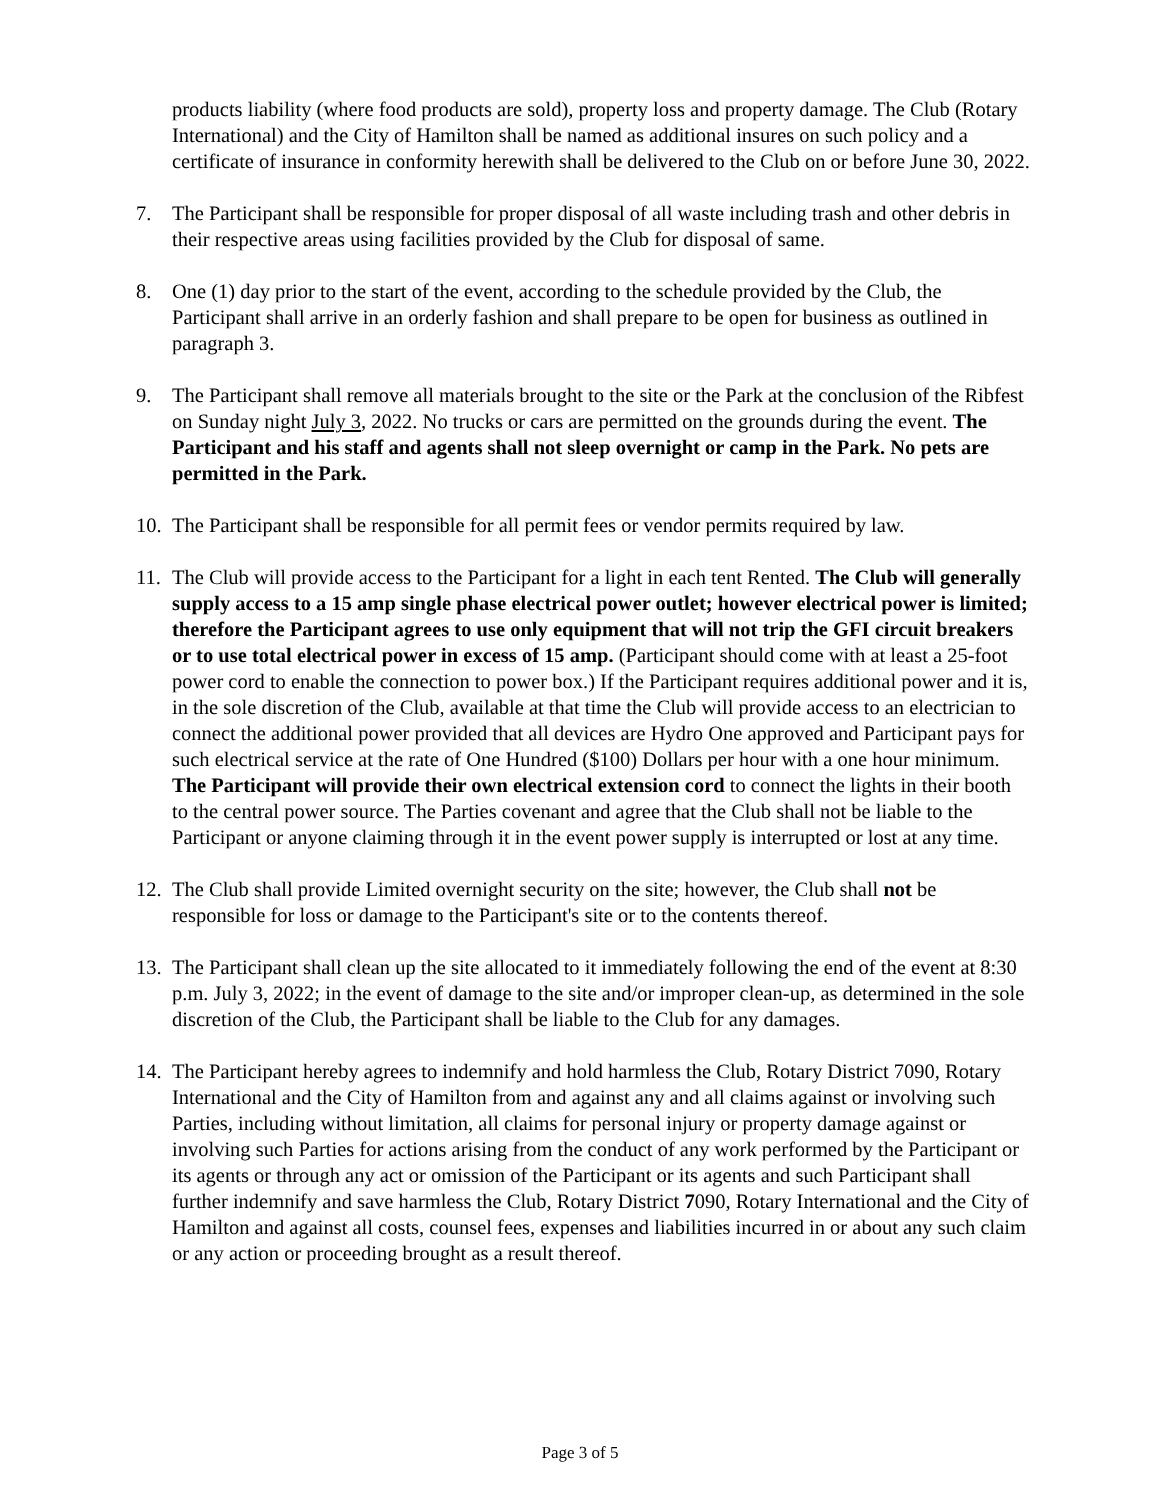products liability (where food products are sold), property loss and property damage. The Club (Rotary International) and the City of Hamilton shall be named as additional insures on such policy and a certificate of insurance in conformity herewith shall be delivered to the Club on or before June 30, 2022.
7. The Participant shall be responsible for proper disposal of all waste including trash and other debris in their respective areas using facilities provided by the Club for disposal of same.
8. One (1) day prior to the start of the event, according to the schedule provided by the Club, the Participant shall arrive in an orderly fashion and shall prepare to be open for business as outlined in paragraph 3.
9. The Participant shall remove all materials brought to the site or the Park at the conclusion of the Ribfest on Sunday night July 3, 2022. No trucks or cars are permitted on the grounds during the event. The Participant and his staff and agents shall not sleep overnight or camp in the Park. No pets are permitted in the Park.
10.
The Participant shall be responsible for all permit fees or vendor permits required by law.
11.
The Club will provide access to the Participant for a light in each tent Rented. The Club will generally supply access to a 15 amp single phase electrical power outlet; however electrical power is limited; therefore the Participant agrees to use only equipment that will not trip the GFI circuit breakers or to use total electrical power in excess of 15 amp. (Participant should come with at least a 25-foot power cord to enable the connection to power box.) If the Participant requires additional power and it is, in the sole discretion of the Club, available at that time the Club will provide access to an electrician to connect the additional power provided that all devices are Hydro One approved and Participant pays for such electrical service at the rate of One Hundred ($100) Dollars per hour with a one hour minimum. The Participant will provide their own electrical extension cord to connect the lights in their booth to the central power source. The Parties covenant and agree that the Club shall not be liable to the Participant or anyone claiming through it in the event power supply is interrupted or lost at any time.
12.
The Club shall provide Limited overnight security on the site; however, the Club shall not be responsible for loss or damage to the Participant's site or to the contents thereof.
13.
The Participant shall clean up the site allocated to it immediately following the end of the event at 8:30 p.m. July 3, 2022; in the event of damage to the site and/or improper clean-up, as determined in the sole discretion of the Club, the Participant shall be liable to the Club for any damages.
14.
The Participant hereby agrees to indemnify and hold harmless the Club, Rotary District 7090, Rotary International and the City of Hamilton from and against any and all claims against or involving such Parties, including without limitation, all claims for personal injury or property damage against or involving such Parties for actions arising from the conduct of any work performed by the Participant or its agents or through any act or omission of the Participant or its agents and such Participant shall further indemnify and save harmless the Club, Rotary District 7090, Rotary International and the City of Hamilton and against all costs, counsel fees, expenses and liabilities incurred in or about any such claim or any action or proceeding brought as a result thereof.
Page 3 of 5